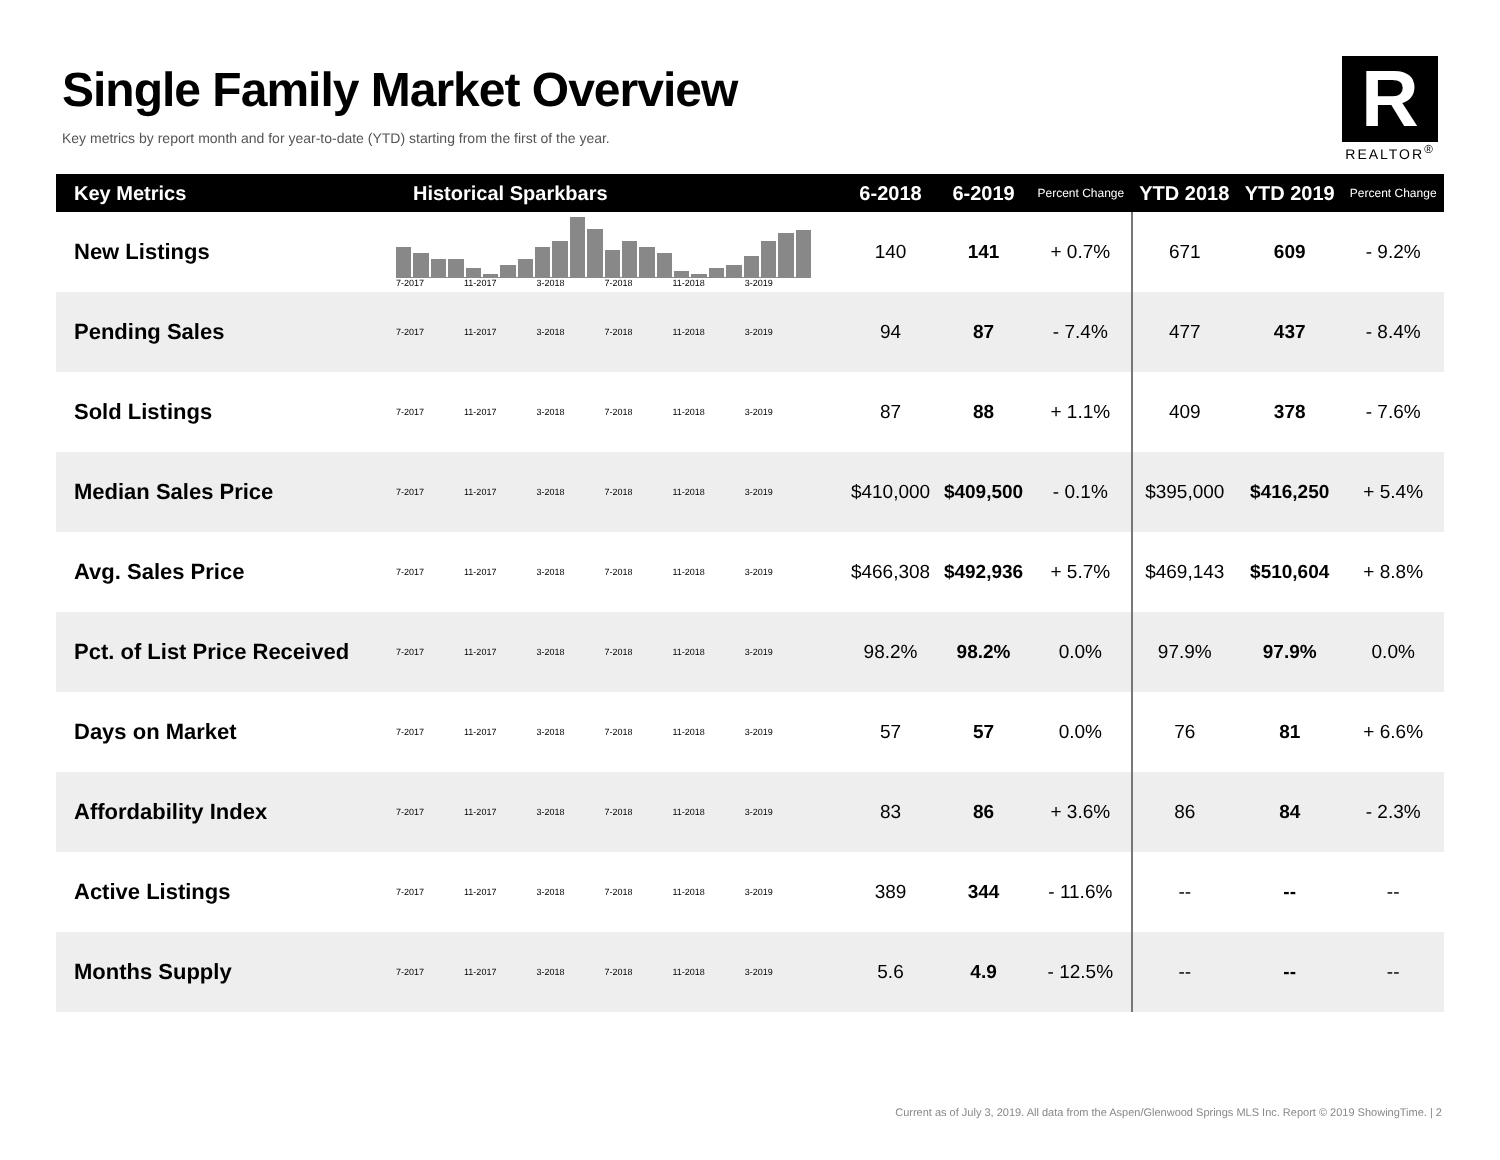Single Family Market Overview
Key metrics by report month and for year-to-date (YTD) starting from the first of the year.
R
REALTOR<sup>®</sup>
| Key Metrics | Historical Sparkbars | 6-2018 | 6-2019 | Percent Change | YTD 2018 | YTD 2019 | Percent Change |
| --- | --- | --- | --- | --- | --- | --- | --- |
| New Listings | 7-2017 11-2017 3-2018 7-2018 11-2018 3-2019 | 140 | 141 | + 0.7% | 671 | 609 | - 9.2% |
| Pending Sales | 7-2017 11-2017 3-2018 7-2018 11-2018 3-2019 | 94 | 87 | - 7.4% | 477 | 437 | - 8.4% |
| Sold Listings | 7-2017 11-2017 3-2018 7-2018 11-2018 3-2019 | 87 | 88 | + 1.1% | 409 | 378 | - 7.6% |
| Median Sales Price | 7-2017 11-2017 3-2018 7-2018 11-2018 3-2019 | $410,000 | $409,500 | - 0.1% | $395,000 | $416,250 | + 5.4% |
| Avg. Sales Price | 7-2017 11-2017 3-2018 7-2018 11-2018 3-2019 | $466,308 | $492,936 | + 5.7% | $469,143 | $510,604 | + 8.8% |
| Pct. of List Price Received | 7-2017 11-2017 3-2018 7-2018 11-2018 3-2019 | 98.2% | 98.2% | 0.0% | 97.9% | 97.9% | 0.0% |
| Days on Market | 7-2017 11-2017 3-2018 7-2018 11-2018 3-2019 | 57 | 57 | 0.0% | 76 | 81 | + 6.6% |
| Affordability Index | 7-2017 11-2017 3-2018 7-2018 11-2018 3-2019 | 83 | 86 | + 3.6% | 86 | 84 | - 2.3% |
| Active Listings | 7-2017 11-2017 3-2018 7-2018 11-2018 3-2019 | 389 | 344 | - 11.6% | -- | -- | -- |
| Months Supply | 7-2017 11-2017 3-2018 7-2018 11-2018 3-2019 | 5.6 | 4.9 | - 12.5% | -- | -- | -- |
Current as of July 3, 2019. All data from the Aspen/Glenwood Springs MLS Inc. Report © 2019 ShowingTime. | 2